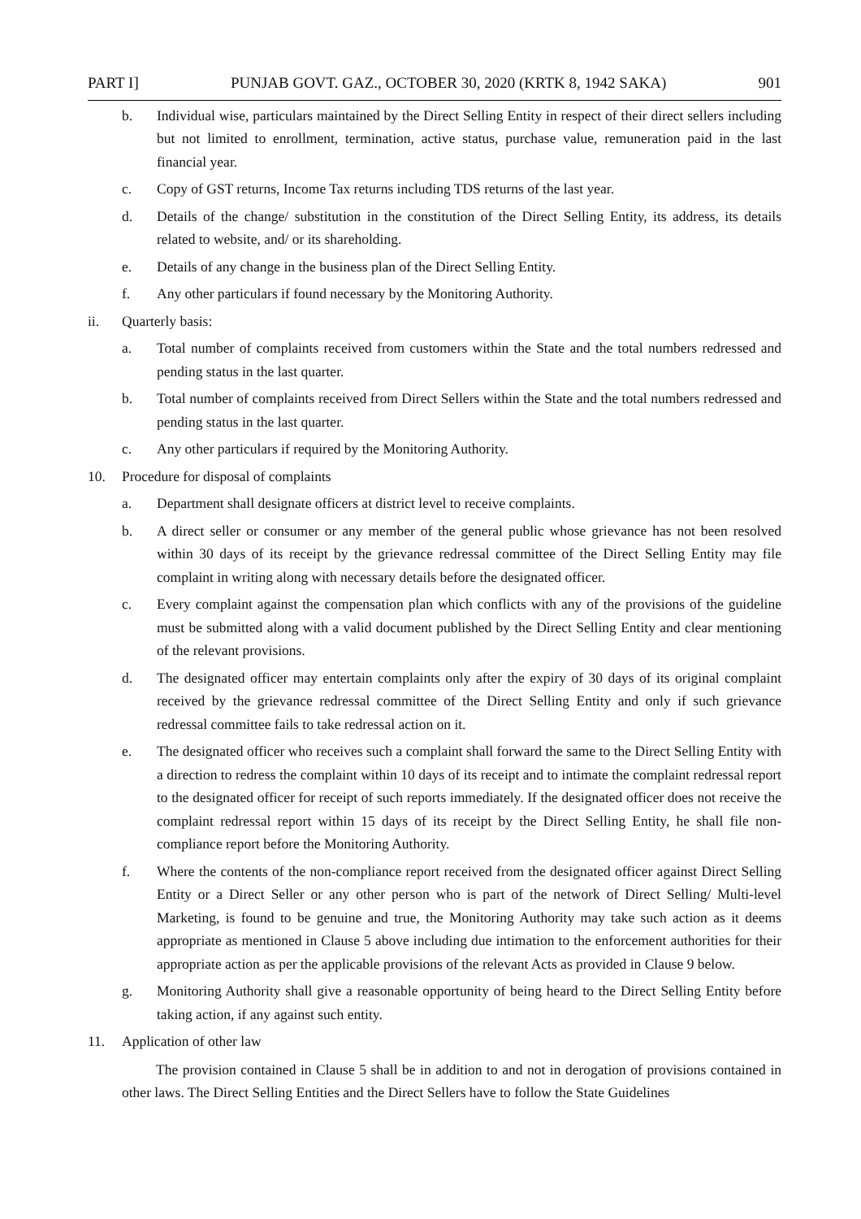PART I] PUNJAB GOVT. GAZ., OCTOBER 30, 2020 (KRTK 8, 1942 SAKA) 901
b. Individual wise, particulars maintained by the Direct Selling Entity in respect of their direct sellers including but not limited to enrollment, termination, active status, purchase value, remuneration paid in the last financial year.
c. Copy of GST returns, Income Tax returns including TDS returns of the last year.
d. Details of the change/ substitution in the constitution of the Direct Selling Entity, its address, its details related to website, and/ or its shareholding.
e. Details of any change in the business plan of the Direct Selling Entity.
f. Any other particulars if found necessary by the Monitoring Authority.
ii. Quarterly basis:
a. Total number of complaints received from customers within the State and the total numbers redressed and pending status in the last quarter.
b. Total number of complaints received from Direct Sellers within the State and the total numbers redressed and pending status in the last quarter.
c. Any other particulars if required by the Monitoring Authority.
10. Procedure for disposal of complaints
a. Department shall designate officers at district level to receive complaints.
b. A direct seller or consumer or any member of the general public whose grievance has not been resolved within 30 days of its receipt by the grievance redressal committee of the Direct Selling Entity may file complaint in writing along with necessary details before the designated officer.
c. Every complaint against the compensation plan which conflicts with any of the provisions of the guideline must be submitted along with a valid document published by the Direct Selling Entity and clear mentioning of the relevant provisions.
d. The designated officer may entertain complaints only after the expiry of 30 days of its original complaint received by the grievance redressal committee of the Direct Selling Entity and only if such grievance redressal committee fails to take redressal action on it.
e. The designated officer who receives such a complaint shall forward the same to the Direct Selling Entity with a direction to redress the complaint within 10 days of its receipt and to intimate the complaint redressal report to the designated officer for receipt of such reports immediately. If the designated officer does not receive the complaint redressal report within 15 days of its receipt by the Direct Selling Entity, he shall file non-compliance report before the Monitoring Authority.
f. Where the contents of the non-compliance report received from the designated officer against Direct Selling Entity or a Direct Seller or any other person who is part of the network of Direct Selling/ Multi-level Marketing, is found to be genuine and true, the Monitoring Authority may take such action as it deems appropriate as mentioned in Clause 5 above including due intimation to the enforcement authorities for their appropriate action as per the applicable provisions of the relevant Acts as provided in Clause 9 below.
g. Monitoring Authority shall give a reasonable opportunity of being heard to the Direct Selling Entity before taking action, if any against such entity.
11. Application of other law
The provision contained in Clause 5 shall be in addition to and not in derogation of provisions contained in other laws. The Direct Selling Entities and the Direct Sellers have to follow the State Guidelines